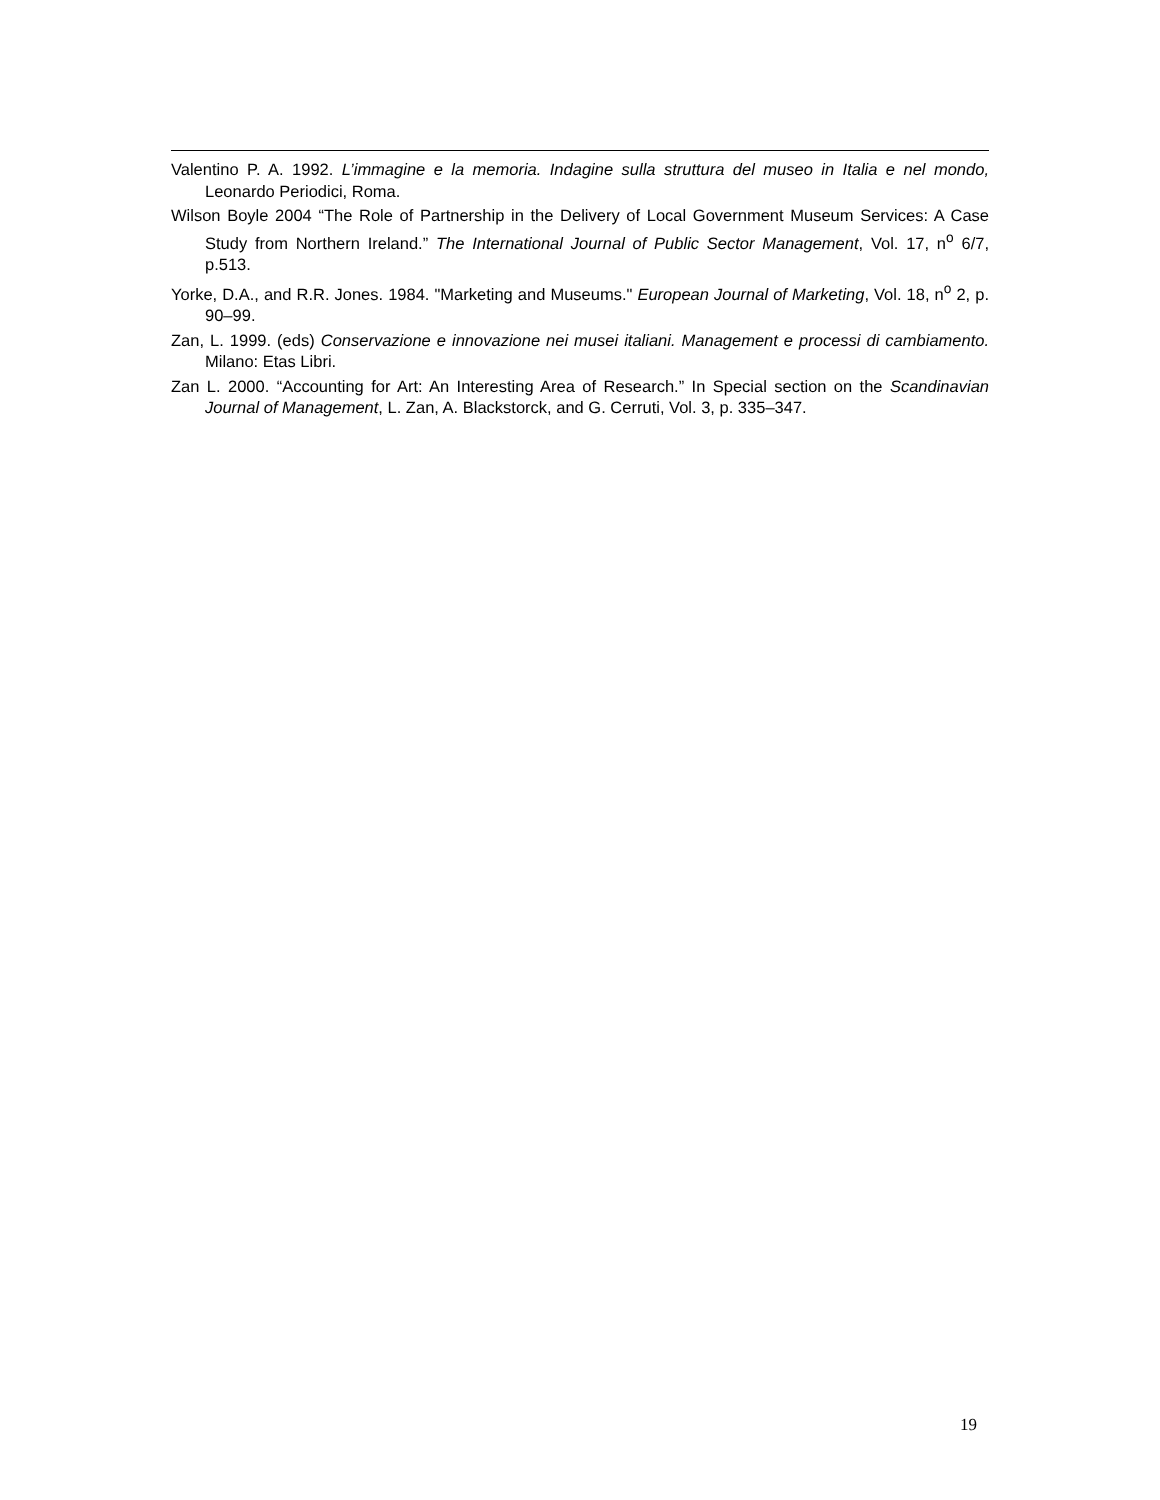Valentino P. A. 1992. L’immagine e la memoria. Indagine sulla struttura del museo in Italia e nel mondo, Leonardo Periodici, Roma.
Wilson Boyle 2004 “The Role of Partnership in the Delivery of Local Government Museum Services: A Case Study from Northern Ireland.” The International Journal of Public Sector Management, Vol. 17, n<sup>o</sup> 6/7, p.513.
Yorke, D.A., and R.R. Jones. 1984. "Marketing and Museums." European Journal of Marketing, Vol. 18, n<sup>o</sup> 2, p. 90–99.
Zan, L. 1999. (eds) Conservazione e innovazione nei musei italiani. Management e processi di cambiamento. Milano: Etas Libri.
Zan L. 2000. “Accounting for Art: An Interesting Area of Research.” In Special section on the Scandinavian Journal of Management, L. Zan, A. Blackstorck, and G. Cerruti, Vol. 3, p. 335–347.
19